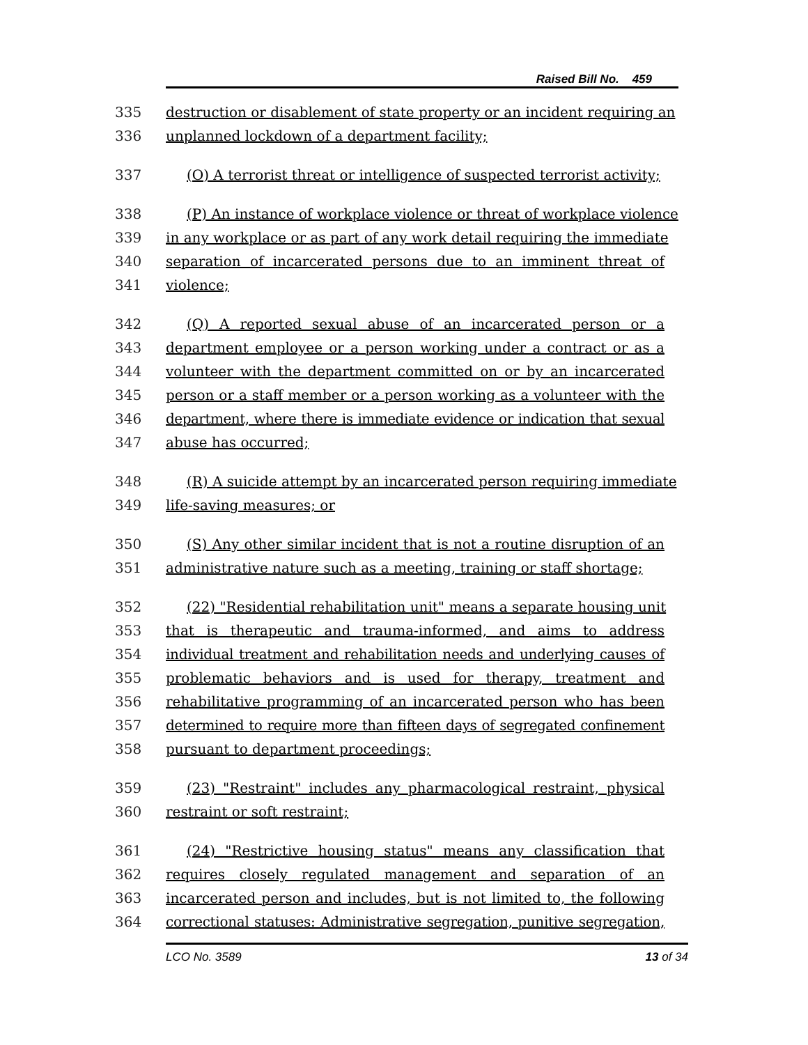Raised Bill No. 459
335 destruction or disablement of state property or an incident requiring an
336 unplanned lockdown of a department facility;
337 (O) A terrorist threat or intelligence of suspected terrorist activity;
338 (P) An instance of workplace violence or threat of workplace violence
339 in any workplace or as part of any work detail requiring the immediate
340 separation of incarcerated persons due to an imminent threat of
341 violence;
342 (Q) A reported sexual abuse of an incarcerated person or a
343 department employee or a person working under a contract or as a
344 volunteer with the department committed on or by an incarcerated
345 person or a staff member or a person working as a volunteer with the
346 department, where there is immediate evidence or indication that sexual
347 abuse has occurred;
348 (R) A suicide attempt by an incarcerated person requiring immediate
349 life-saving measures; or
350 (S) Any other similar incident that is not a routine disruption of an
351 administrative nature such as a meeting, training or staff shortage;
352 (22) "Residential rehabilitation unit" means a separate housing unit
353 that is therapeutic and trauma-informed, and aims to address
354 individual treatment and rehabilitation needs and underlying causes of
355 problematic behaviors and is used for therapy, treatment and
356 rehabilitative programming of an incarcerated person who has been
357 determined to require more than fifteen days of segregated confinement
358 pursuant to department proceedings;
359 (23) "Restraint" includes any pharmacological restraint, physical
360 restraint or soft restraint;
361 (24) "Restrictive housing status" means any classification that
362 requires closely regulated management and separation of an
363 incarcerated person and includes, but is not limited to, the following
364 correctional statuses: Administrative segregation, punitive segregation,
LCO No. 3589 13 of 34